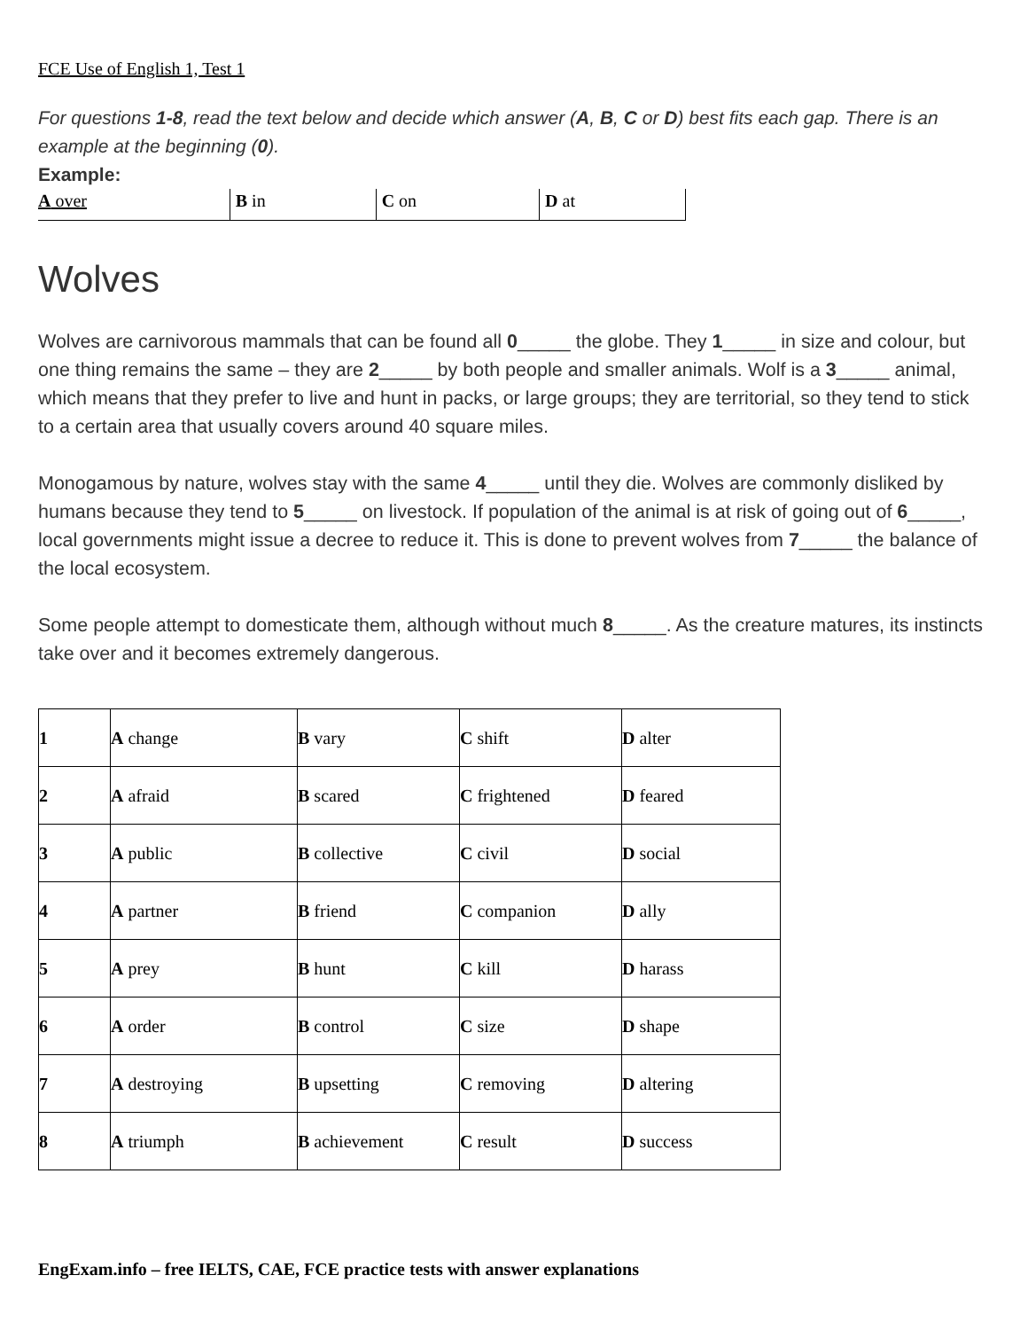FCE Use of English 1, Test 1
For questions 1-8, read the text below and decide which answer (A, B, C or D) best fits each gap. There is an example at the beginning (0).
Example:
| A over | B in | C on | D at |
Wolves
Wolves are carnivorous mammals that can be found all 0_____ the globe. They 1_____ in size and colour, but one thing remains the same – they are 2_____ by both people and smaller animals. Wolf is a 3_____ animal, which means that they prefer to live and hunt in packs, or large groups; they are territorial, so they tend to stick to a certain area that usually covers around 40 square miles.
Monogamous by nature, wolves stay with the same 4_____ until they die. Wolves are commonly disliked by humans because they tend to 5_____ on livestock. If population of the animal is at risk of going out of 6_____, local governments might issue a decree to reduce it. This is done to prevent wolves from 7_____ the balance of the local ecosystem.
Some people attempt to domesticate them, although without much 8_____. As the creature matures, its instincts take over and it becomes extremely dangerous.
| 1 | A change | B vary | C shift | D alter |
| 2 | A afraid | B scared | C frightened | D feared |
| 3 | A public | B collective | C civil | D social |
| 4 | A partner | B friend | C companion | D ally |
| 5 | A prey | B hunt | C kill | D harass |
| 6 | A order | B control | C size | D shape |
| 7 | A destroying | B upsetting | C removing | D altering |
| 8 | A triumph | B achievement | C result | D success |
EngExam.info – free IELTS, CAE, FCE practice tests with answer explanations